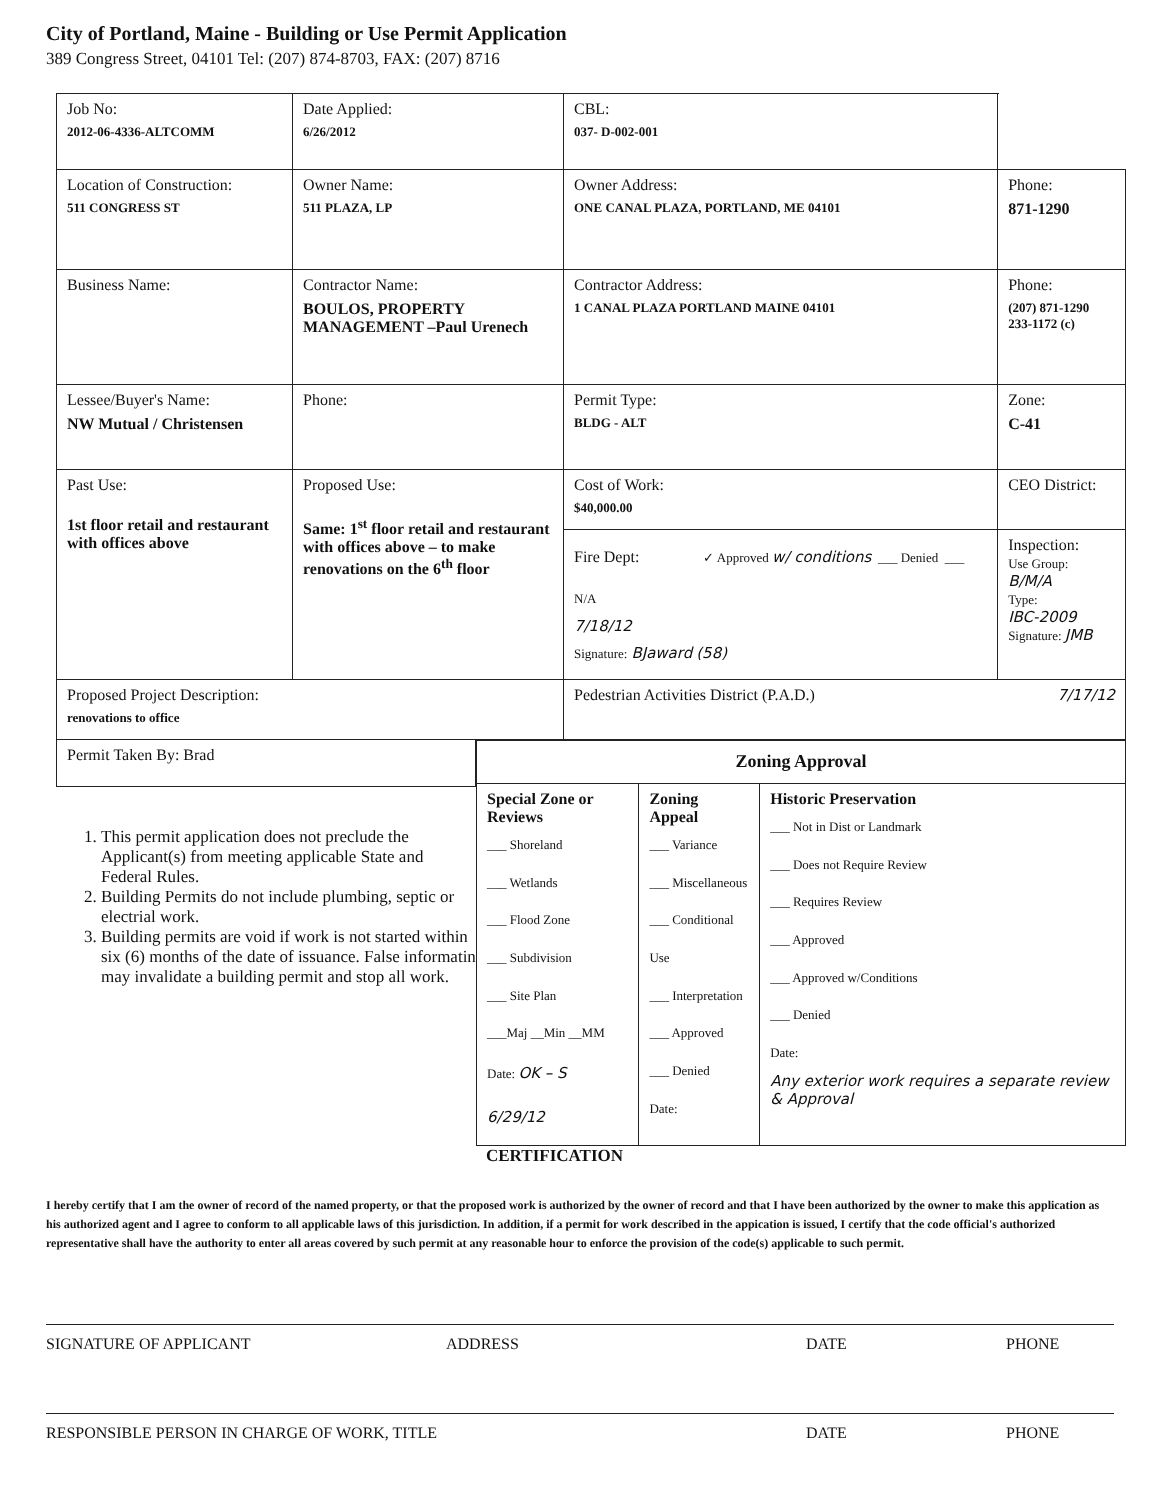City of Portland, Maine - Building or Use Permit Application
389 Congress Street, 04101 Tel: (207) 874-8703, FAX: (207) 8716
| Job No: 2012-06-4336-ALTCOMM | Date Applied: 6/26/2012 | CBL: 037- D-002-001 | |
| Location of Construction: 511 CONGRESS ST | Owner Name: 511 PLAZA, LP | Owner Address: ONE CANAL PLAZA, PORTLAND, ME 04101 | Phone: 871-1290 |
| Business Name: | Contractor Name: BOULOS, PROPERTY MANAGEMENT –Paul Urenech | Contractor Address: 1 CANAL PLAZA PORTLAND MAINE 04101 | Phone: (207) 871-1290 233-1172 (c) |
| Lessee/Buyer's Name: NW Mutual / Christensen | Phone: | Permit Type: BLDG - ALT | Zone: C-41 |
| Past Use: 1st floor retail and restaurant with offices above | Proposed Use: Same: 1<sup>st</sup> floor retail and restaurant with offices above – to make renovations on the 6<sup>th</sup> floor | Cost of Work: $40,000.00 | CEO District: |
| | | Fire Dept: ✓ Approved w/ conditions ___ Denied ___ N/A 7/18/12 Signature: BJaward (58) | Inspection: Use Group: B/M/A Type: IBC-2009 Signature: JMB |
| Proposed Project Description: renovations to office | | Pedestrian Activities District (P.A.D.) 7/17/12 | |
Permit Taken By: Brad
1. This permit application does not preclude the Applicant(s) from meeting applicable State and Federal Rules.
2. Building Permits do not include plumbing, septic or electrial work.
3. Building permits are void if work is not started within six (6) months of the date of issuance. False informatin may invalidate a building permit and stop all work.
| Zoning Approval | | |
| --- | --- | --- |
| Special Zone or Reviews ___ Shoreland ___ Wetlands ___ Flood Zone ___ Subdivision ___ Site Plan ___Maj __Min __MM Date: OK – S 6/29/12 | Zoning Appeal ___ Variance ___ Miscellaneous ___ Conditional Use ___ Interpretation ___ Approved ___ Denied Date: | Historic Preservation ___ Not in Dist or Landmark ___ Does not Require Review ___ Requires Review ___ Approved ___ Approved w/Conditions ___ Denied Date: Any exterior work requires a separate review & Approval |
CERTIFICATION
I hereby certify that I am the owner of record of the named property, or that the proposed work is authorized by the owner of record and that I have been authorized by the owner to make this application as his authorized agent and I agree to conform to all applicable laws of this jurisdiction. In addition, if a permit for work described in the appication is issued, I certify that the code official's authorized representative shall have the authority to enter all areas covered by such permit at any reasonable hour to enforce the provision of the code(s) applicable to such permit.
SIGNATURE OF APPLICANT ADDRESS DATE PHONE
RESPONSIBLE PERSON IN CHARGE OF WORK, TITLE DATE PHONE